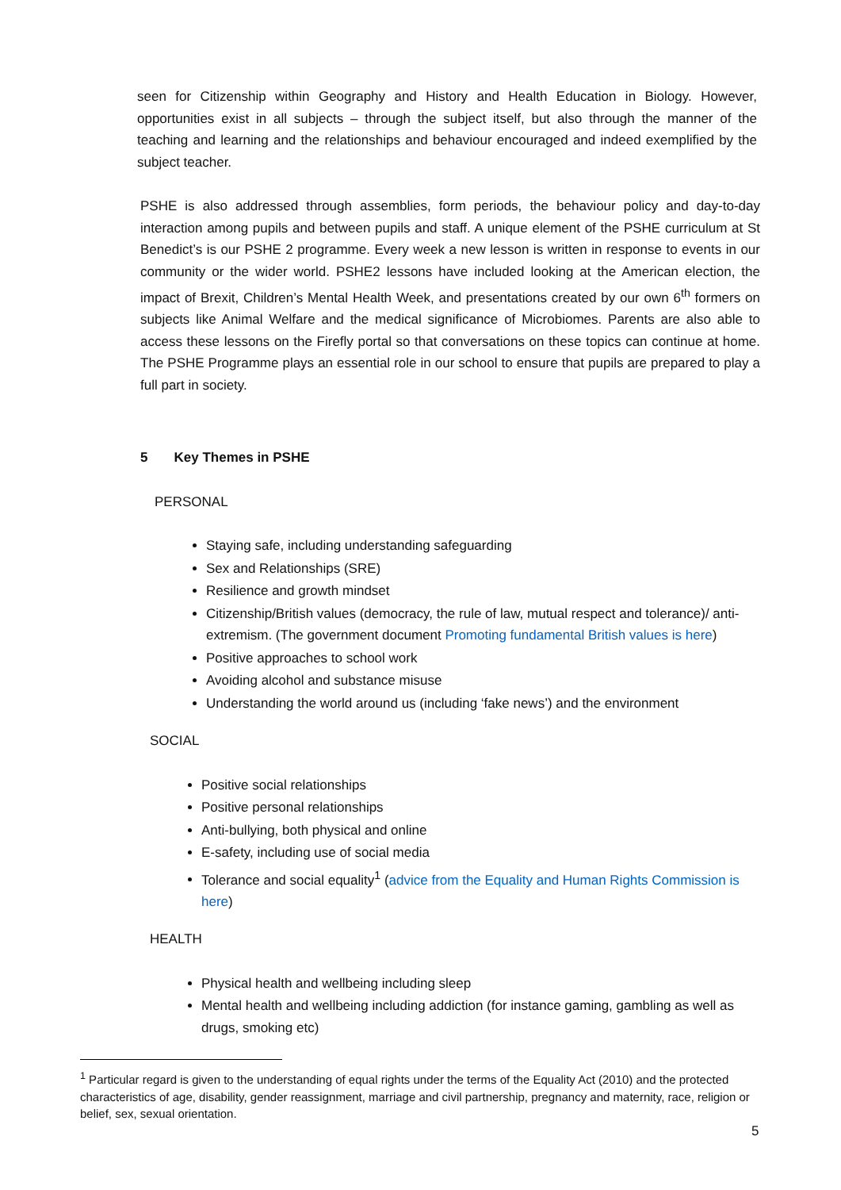seen for Citizenship within Geography and History and Health Education in Biology. However, opportunities exist in all subjects – through the subject itself, but also through the manner of the teaching and learning and the relationships and behaviour encouraged and indeed exemplified by the subject teacher.
PSHE is also addressed through assemblies, form periods, the behaviour policy and day-to-day interaction among pupils and between pupils and staff. A unique element of the PSHE curriculum at St Benedict’s is our PSHE 2 programme. Every week a new lesson is written in response to events in our community or the wider world. PSHE2 lessons have included looking at the American election, the impact of Brexit, Children’s Mental Health Week, and presentations created by our own 6<sup>th</sup> formers on subjects like Animal Welfare and the medical significance of Microbiomes. Parents are also able to access these lessons on the Firefly portal so that conversations on these topics can continue at home. The PSHE Programme plays an essential role in our school to ensure that pupils are prepared to play a full part in society.
5 Key Themes in PSHE
PERSONAL
Staying safe, including understanding safeguarding
Sex and Relationships (SRE)
Resilience and growth mindset
Citizenship/British values (democracy, the rule of law, mutual respect and tolerance)/ anti-extremism. (The government document Promoting fundamental British values is here)
Positive approaches to school work
Avoiding alcohol and substance misuse
Understanding the world around us (including ‘fake news’) and the environment
SOCIAL
Positive social relationships
Positive personal relationships
Anti-bullying, both physical and online
E-safety, including use of social media
Tolerance and social equality<sup>1</sup> (advice from the Equality and Human Rights Commission is here)
HEALTH
Physical health and wellbeing including sleep
Mental health and wellbeing including addiction (for instance gaming, gambling as well as drugs, smoking etc)
<sup>1</sup> Particular regard is given to the understanding of equal rights under the terms of the Equality Act (2010) and the protected characteristics of age, disability, gender reassignment, marriage and civil partnership, pregnancy and maternity, race, religion or belief, sex, sexual orientation.
5